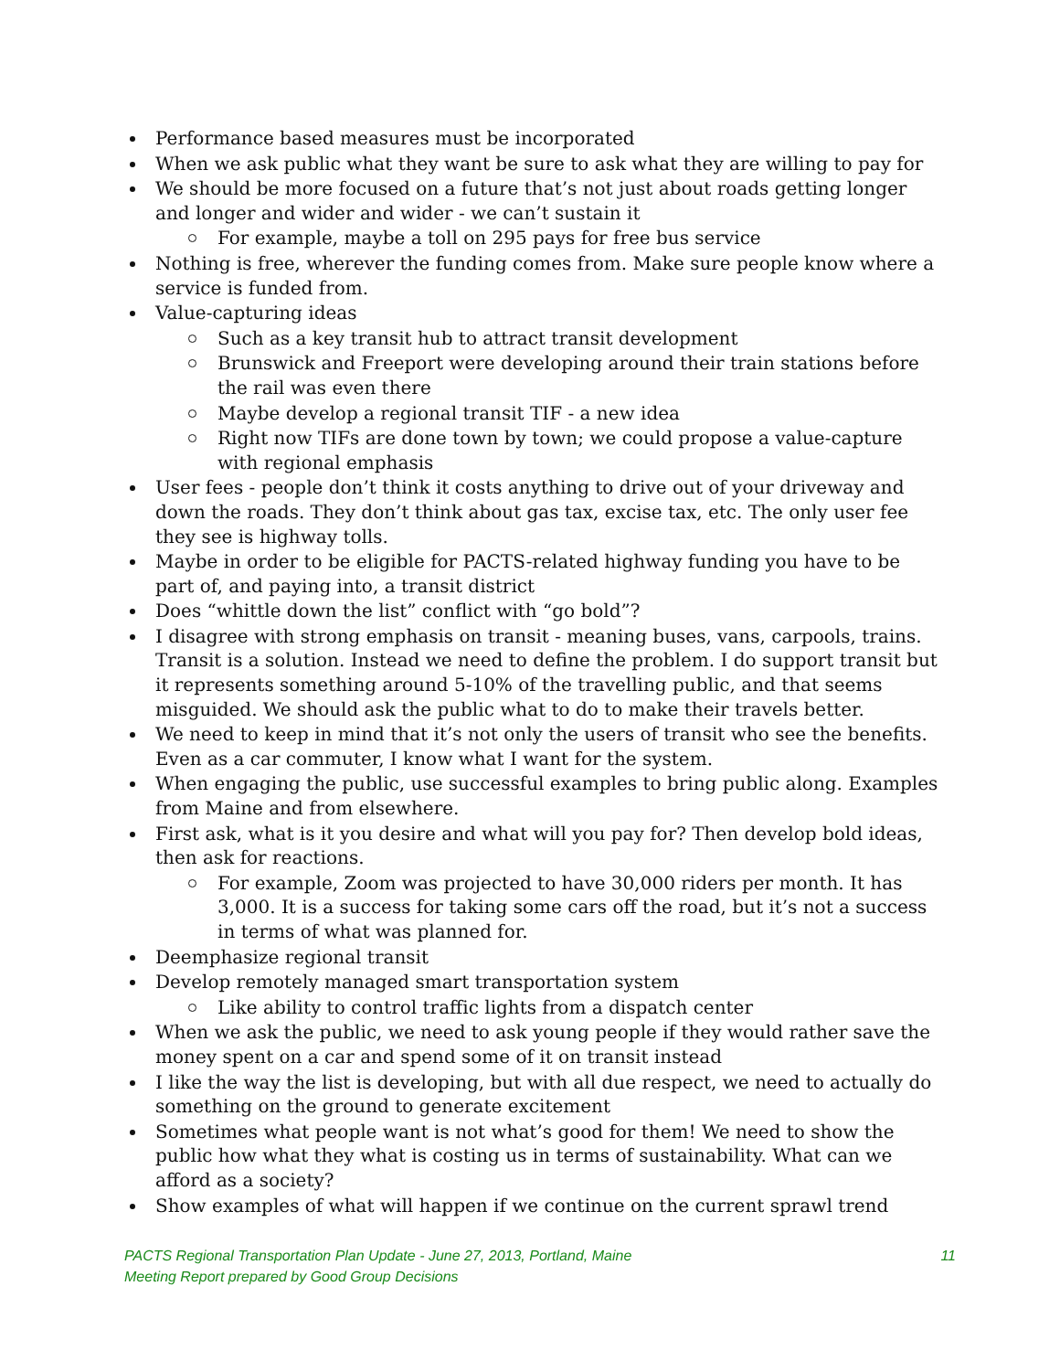Performance based measures must be incorporated
When we ask public what they want be sure to ask what they are willing to pay for
We should be more focused on a future that’s not just about roads getting longer and longer and wider and wider - we can’t sustain it
For example, maybe a toll on 295 pays for free bus service
Nothing is free, wherever the funding comes from. Make sure people know where a service is funded from.
Value-capturing ideas
Such as a key transit hub to attract transit development
Brunswick and Freeport were developing around their train stations before the rail was even there
Maybe develop a regional transit TIF - a new idea
Right now TIFs are done town by town; we could propose a value-capture with regional emphasis
User fees - people don’t think it costs anything to drive out of your driveway and down the roads. They don’t think about gas tax, excise tax, etc. The only user fee they see is highway tolls.
Maybe in order to be eligible for PACTS-related highway funding you have to be part of, and paying into, a transit district
Does “whittle down the list” conflict with “go bold”?
I disagree with strong emphasis on transit - meaning buses, vans, carpools, trains. Transit is a solution. Instead we need to define the problem. I do support transit but it represents something around 5-10% of the travelling public, and that seems misguided. We should ask the public what to do to make their travels better.
We need to keep in mind that it’s not only the users of transit who see the benefits. Even as a car commuter, I know what I want for the system.
When engaging the public, use successful examples to bring public along. Examples from Maine and from elsewhere.
First ask, what is it you desire and what will you pay for? Then develop bold ideas, then ask for reactions.
For example, Zoom was projected to have 30,000 riders per month. It has 3,000. It is a success for taking some cars off the road, but it’s not a success in terms of what was planned for.
Deemphasize regional transit
Develop remotely managed smart transportation system
Like ability to control traffic lights from a dispatch center
When we ask the public, we need to ask young people if they would rather save the money spent on a car and spend some of it on transit instead
I like the way the list is developing, but with all due respect, we need to actually do something on the ground to generate excitement
Sometimes what people want is not what’s good for them! We need to show the public how what they what is costing us in terms of sustainability. What can we afford as a society?
Show examples of what will happen if we continue on the current sprawl trend
PACTS Regional Transportation Plan Update - June 27, 2013, Portland, Maine 11
Meeting Report prepared by Good Group Decisions